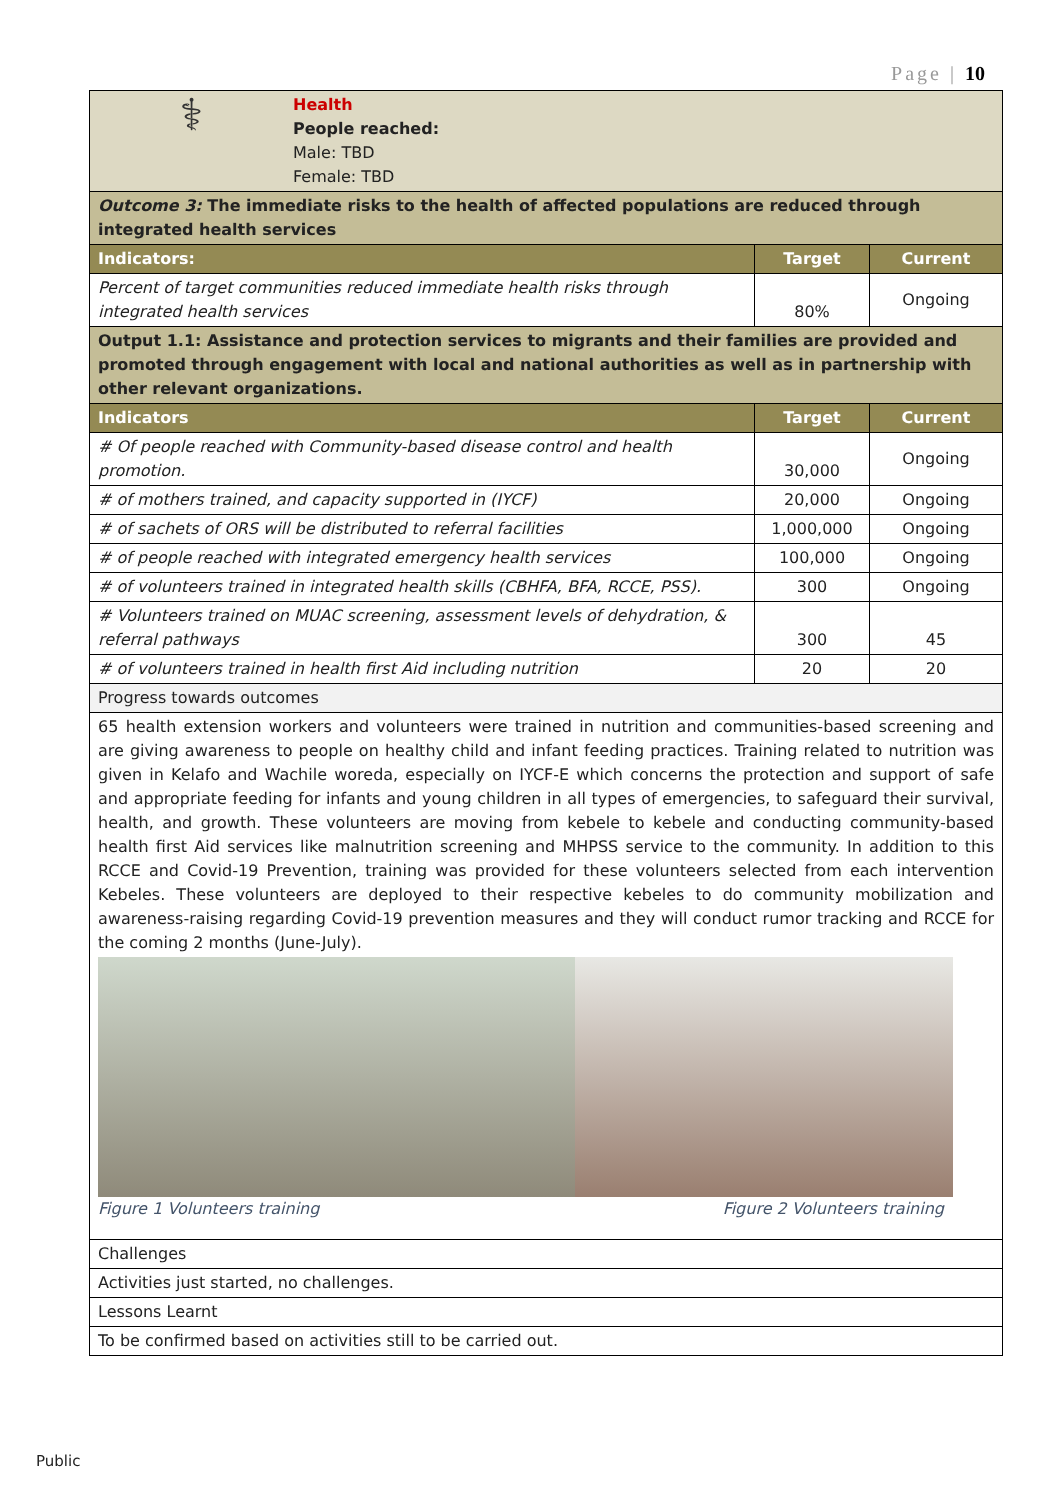Page | 10
| ⚕ Health People reached: Male: TBD Female: TBD | | |
| Outcome 3: The immediate risks to the health of affected populations are reduced through integrated health services | | |
| Indicators: | Target | Current |
| Percent of target communities reduced immediate health risks through integrated health services | 80% | Ongoing |
| Output 1.1: Assistance and protection services to migrants and their families are provided and promoted through engagement with local and national authorities as well as in partnership with other relevant organizations. | | |
| Indicators | Target | Current |
| # Of people reached with Community-based disease control and health promotion. | 30,000 | Ongoing |
| # of mothers trained, and capacity supported in (IYCF) | 20,000 | Ongoing |
| # of sachets of ORS will be distributed to referral facilities | 1,000,000 | Ongoing |
| # of people reached with integrated emergency health services | 100,000 | Ongoing |
| # of volunteers trained in integrated health skills (CBHFA, BFA, RCCE, PSS). | 300 | Ongoing |
| # Volunteers trained on MUAC screening, assessment levels of dehydration, & referral pathways | 300 | 45 |
| # of volunteers trained in health first Aid including nutrition | 20 | 20 |
| Progress towards outcomes | | |
| 65 health extension workers and volunteers were trained in nutrition and communities-based screening and are giving awareness to people on healthy child and infant feeding practices. Training related to nutrition was given in Kelafo and Wachile woreda, especially on IYCF-E which concerns the protection and support of safe and appropriate feeding for infants and young children in all types of emergencies, to safeguard their survival, health, and growth. These volunteers are moving from kebele to kebele and conducting community-based health first Aid services like malnutrition screening and MHPSS service to the community. In addition to this RCCE and Covid-19 Prevention, training was provided for these volunteers selected from each intervention Kebeles. These volunteers are deployed to their respective kebeles to do community mobilization and awareness-raising regarding Covid-19 prevention measures and they will conduct rumor tracking and RCCE for the coming 2 months (June-July). Figure 1 Volunteers training Figure 2 Volunteers training | | |
| Challenges | | |
| Activities just started, no challenges. | | |
| Lessons Learnt | | |
| To be confirmed based on activities still to be carried out. | | |
Public